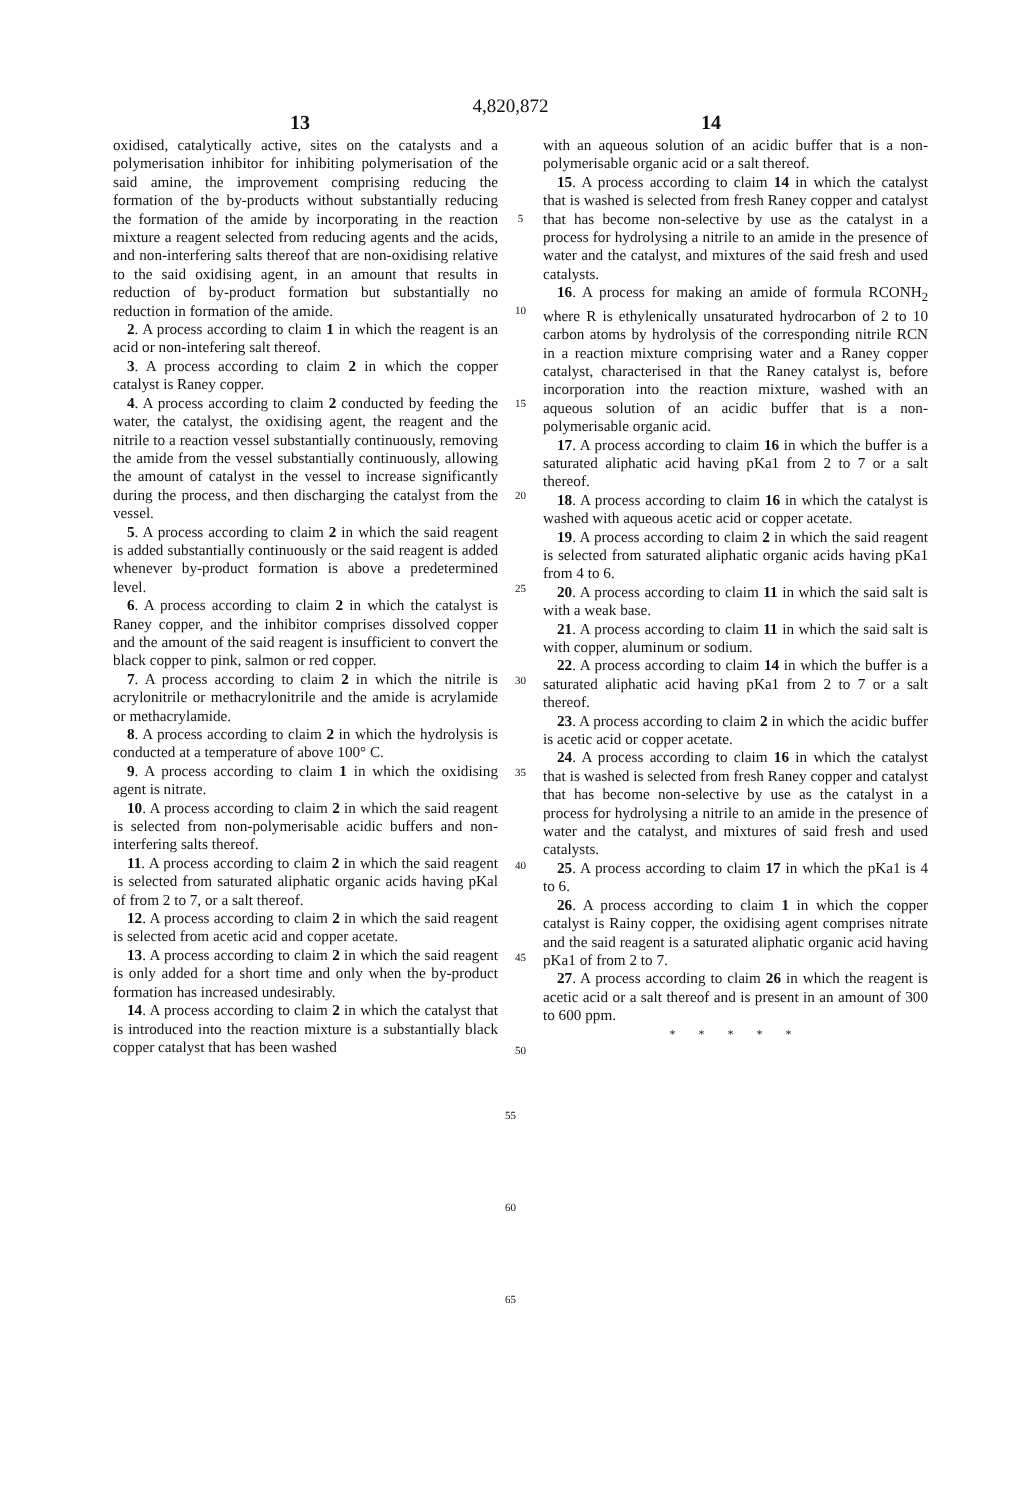4,820,872
13 14
oxidised, catalytically active, sites on the catalysts and a polymerisation inhibitor for inhibiting polymerisation of the said amine, the improvement comprising reducing the formation of the by-products without substantially reducing the formation of the amide by incorporating in the reaction mixture a reagent selected from reducing agents and the acids, and non-interfering salts thereof that are non-oxidising relative to the said oxidising agent, in an amount that results in reduction of by-product formation but substantially no reduction in formation of the amide.
2. A process according to claim 1 in which the reagent is an acid or non-intefering salt thereof.
3. A process according to claim 2 in which the copper catalyst is Raney copper.
4. A process according to claim 2 conducted by feeding the water, the catalyst, the oxidising agent, the reagent and the nitrile to a reaction vessel substantially continuously, removing the amide from the vessel substantially continuously, allowing the amount of catalyst in the vessel to increase significantly during the process, and then discharging the catalyst from the vessel.
5. A process according to claim 2 in which the said reagent is added substantially continuously or the said reagent is added whenever by-product formation is above a predetermined level.
6. A process according to claim 2 in which the catalyst is Raney copper, and the inhibitor comprises dissolved copper and the amount of the said reagent is insufficient to convert the black copper to pink, salmon or red copper.
7. A process according to claim 2 in which the nitrile is acrylonitrile or methacrylonitrile and the amide is acrylamide or methacrylamide.
8. A process according to claim 2 in which the hydrolysis is conducted at a temperature of above 100° C.
9. A process according to claim 1 in which the oxidising agent is nitrate.
10. A process according to claim 2 in which the said reagent is selected from non-polymerisable acidic buffers and non-interfering salts thereof.
11. A process according to claim 2 in which the said reagent is selected from saturated aliphatic organic acids having pKal of from 2 to 7, or a salt thereof.
12. A process according to claim 2 in which the said reagent is selected from acetic acid and copper acetate.
13. A process according to claim 2 in which the said reagent is only added for a short time and only when the by-product formation has increased undesirably.
14. A process according to claim 2 in which the catalyst that is introduced into the reaction mixture is a substantially black copper catalyst that has been washed
5
10
15
20
25
30
35
40
45
50
with an aqueous solution of an acidic buffer that is a non-polymerisable organic acid or a salt thereof.
15. A process according to claim 14 in which the catalyst that is washed is selected from fresh Raney copper and catalyst that has become non-selective by use as the catalyst in a process for hydrolysing a nitrile to an amide in the presence of water and the catalyst, and mixtures of the said fresh and used catalysts.
16. A process for making an amide of formula RCONH<sub>2</sub> where R is ethylenically unsaturated hydrocarbon of 2 to 10 carbon atoms by hydrolysis of the corresponding nitrile RCN in a reaction mixture comprising water and a Raney copper catalyst, characterised in that the Raney catalyst is, before incorporation into the reaction mixture, washed with an aqueous solution of an acidic buffer that is a non-polymerisable organic acid.
17. A process according to claim 16 in which the buffer is a saturated aliphatic acid having pKa1 from 2 to 7 or a salt thereof.
18. A process according to claim 16 in which the catalyst is washed with aqueous acetic acid or copper acetate.
19. A process according to claim 2 in which the said reagent is selected from saturated aliphatic organic acids having pKa1 from 4 to 6.
20. A process according to claim 11 in which the said salt is with a weak base.
21. A process according to claim 11 in which the said salt is with copper, aluminum or sodium.
22. A process according to claim 14 in which the buffer is a saturated aliphatic acid having pKa1 from 2 to 7 or a salt thereof.
23. A process according to claim 2 in which the acidic buffer is acetic acid or copper acetate.
24. A process according to claim 16 in which the catalyst that is washed is selected from fresh Raney copper and catalyst that has become non-selective by use as the catalyst in a process for hydrolysing a nitrile to an amide in the presence of water and the catalyst, and mixtures of said fresh and used catalysts.
25. A process according to claim 17 in which the pKa1 is 4 to 6.
26. A process according to claim 1 in which the copper catalyst is Rainy copper, the oxidising agent comprises nitrate and the said reagent is a saturated aliphatic organic acid having pKa1 of from 2 to 7.
27. A process according to claim 26 in which the reagent is acetic acid or a salt thereof and is present in an amount of 300 to 600 ppm.
* * * * *
55
60
65